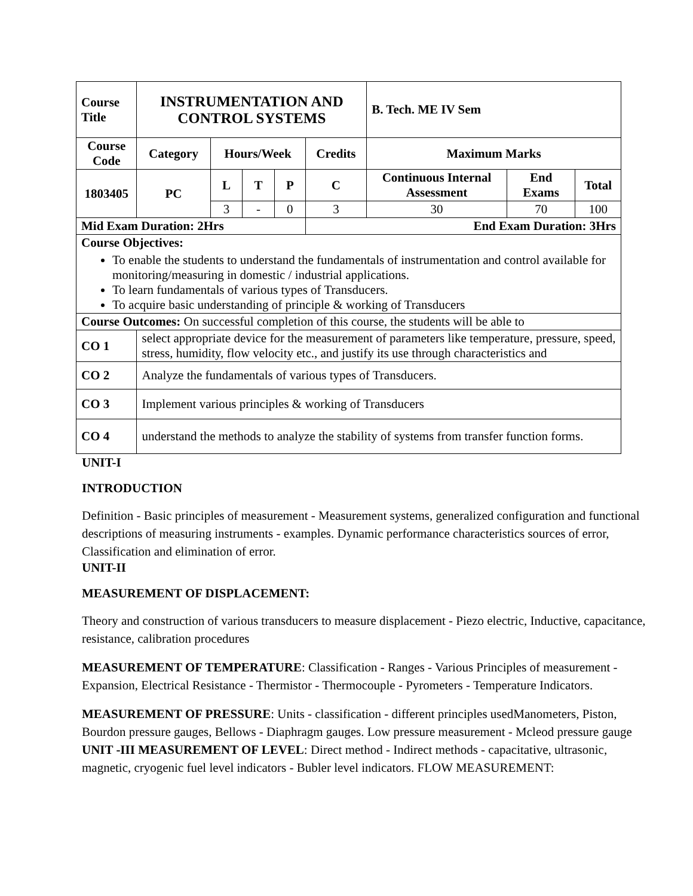| Course Title | INSTRUMENTATION AND CONTROL SYSTEMS | | | | | B. Tech. ME IV Sem | | |
| Course Code | Category | Hours/Week | | | Credits | Maximum Marks | | |
| 1803405 | PC | L | T | P | C | Continuous Internal Assessment | End Exams | Total |
| | | 3 | - | 0 | 3 | 30 | 70 | 100 |
| Mid Exam Duration: 2Hrs | | | | | End Exam Duration: 3Hrs | | | |
| Course Objectives: To enable the students to understand the fundamentals of instrumentation and control available for monitoring/measuring in domestic / industrial applications. To learn fundamentals of various types of Transducers. To acquire basic understanding of principle & working of Transducers | | | | | | | | |
| Course Outcomes: On successful completion of this course, the students will be able to | | | | | | | | |
| CO 1 | select appropriate device for the measurement of parameters like temperature, pressure, speed, stress, humidity, flow velocity etc., and justify its use through characteristics and | | | | | | | |
| CO 2 | Analyze the fundamentals of various types of Transducers. | | | | | | | |
| CO 3 | Implement various principles & working of Transducers | | | | | | | |
| CO 4 | understand the methods to analyze the stability of systems from transfer function forms. | | | | | | | |
UNIT-I
INTRODUCTION
Definition - Basic principles of measurement - Measurement systems, generalized configuration and functional descriptions of measuring instruments - examples. Dynamic performance characteristics sources of error, Classification and elimination of error.
UNIT-II
MEASUREMENT OF DISPLACEMENT:
Theory and construction of various transducers to measure displacement - Piezo electric, Inductive, capacitance, resistance, calibration procedures
MEASUREMENT OF TEMPERATURE: Classification - Ranges - Various Principles of measurement - Expansion, Electrical Resistance - Thermistor - Thermocouple - Pyrometers - Temperature Indicators.
MEASUREMENT OF PRESSURE: Units - classification - different principles usedManometers, Piston, Bourdon pressure gauges, Bellows - Diaphragm gauges. Low pressure measurement - Mcleod pressure gauge
UNIT -III MEASUREMENT OF LEVEL: Direct method - Indirect methods - capacitative, ultrasonic, magnetic, cryogenic fuel level indicators - Bubler level indicators. FLOW MEASUREMENT: